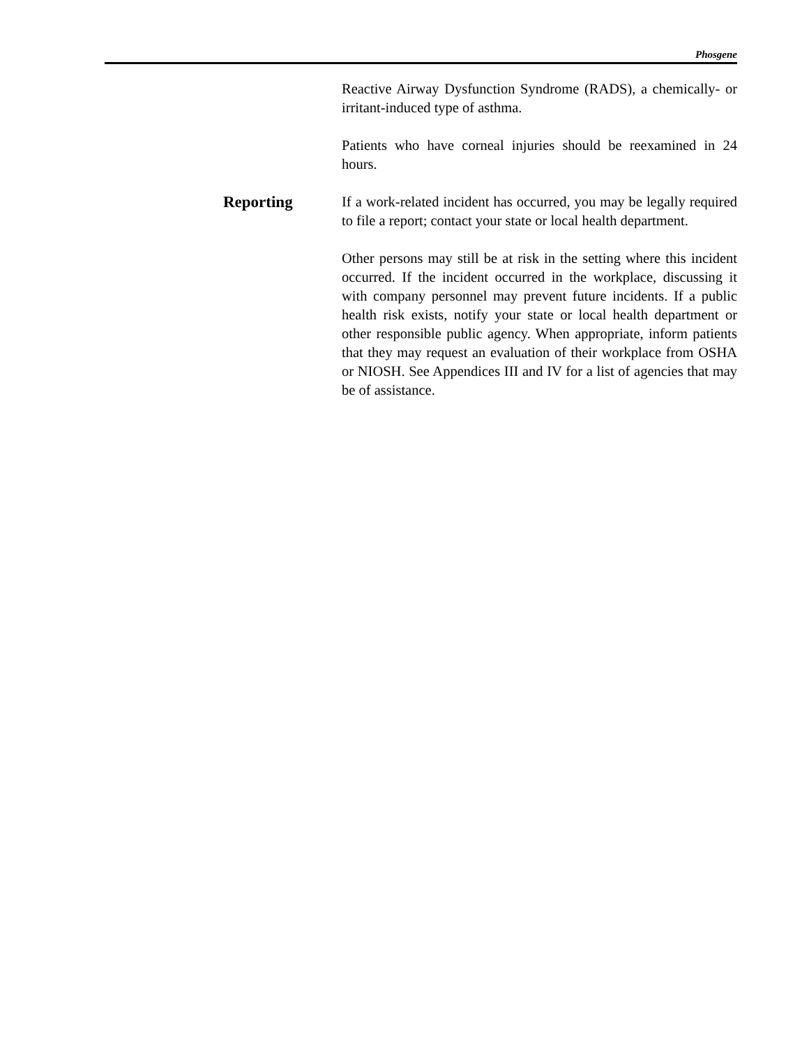Phosgene
Reactive Airway Dysfunction Syndrome (RADS), a chemically- or irritant-induced type of asthma.
Patients who have corneal injuries should be reexamined in 24 hours.
Reporting If a work-related incident has occurred, you may be legally required to file a report; contact your state or local health department.
Other persons may still be at risk in the setting where this incident occurred. If the incident occurred in the workplace, discussing it with company personnel may prevent future incidents. If a public health risk exists, notify your state or local health department or other responsible public agency. When appropriate, inform patients that they may request an evaluation of their workplace from OSHA or NIOSH. See Appendices III and IV for a list of agencies that may be of assistance.